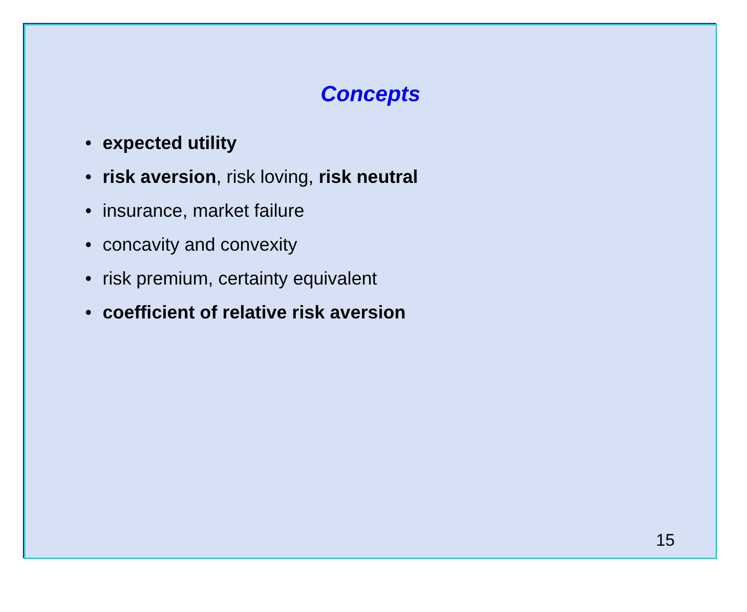Concepts
• expected utility
• risk aversion, risk loving, risk neutral
• insurance, market failure
• concavity and convexity
• risk premium, certainty equivalent
• coefficient of relative risk aversion
15